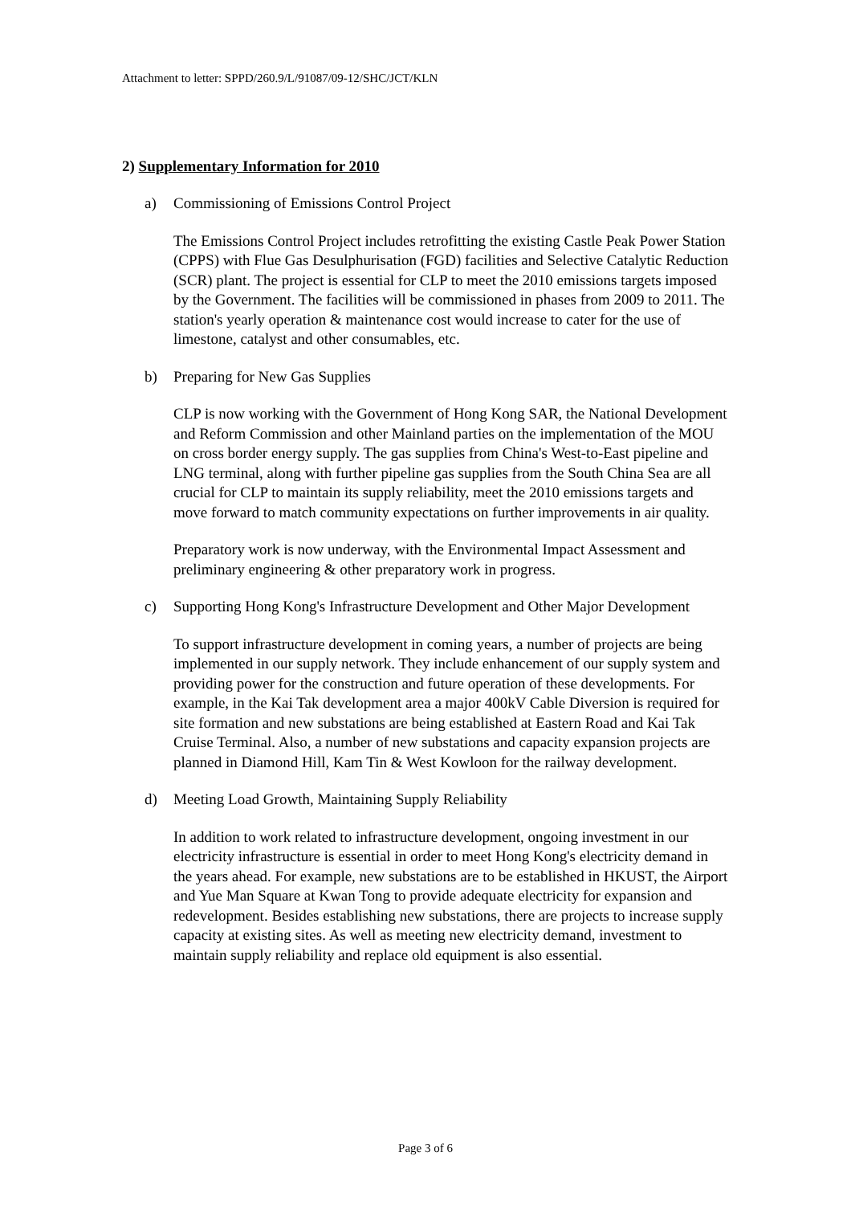Attachment to letter: SPPD/260.9/L/91087/09-12/SHC/JCT/KLN
2) Supplementary Information for 2010
a) Commissioning of Emissions Control Project
The Emissions Control Project includes retrofitting the existing Castle Peak Power Station (CPPS) with Flue Gas Desulphurisation (FGD) facilities and Selective Catalytic Reduction (SCR) plant. The project is essential for CLP to meet the 2010 emissions targets imposed by the Government. The facilities will be commissioned in phases from 2009 to 2011. The station's yearly operation & maintenance cost would increase to cater for the use of limestone, catalyst and other consumables, etc.
b) Preparing for New Gas Supplies
CLP is now working with the Government of Hong Kong SAR, the National Development and Reform Commission and other Mainland parties on the implementation of the MOU on cross border energy supply. The gas supplies from China's West-to-East pipeline and LNG terminal, along with further pipeline gas supplies from the South China Sea are all crucial for CLP to maintain its supply reliability, meet the 2010 emissions targets and move forward to match community expectations on further improvements in air quality.
Preparatory work is now underway, with the Environmental Impact Assessment and preliminary engineering & other preparatory work in progress.
c) Supporting Hong Kong's Infrastructure Development and Other Major Development
To support infrastructure development in coming years, a number of projects are being implemented in our supply network. They include enhancement of our supply system and providing power for the construction and future operation of these developments. For example, in the Kai Tak development area a major 400kV Cable Diversion is required for site formation and new substations are being established at Eastern Road and Kai Tak Cruise Terminal. Also, a number of new substations and capacity expansion projects are planned in Diamond Hill, Kam Tin & West Kowloon for the railway development.
d) Meeting Load Growth, Maintaining Supply Reliability
In addition to work related to infrastructure development, ongoing investment in our electricity infrastructure is essential in order to meet Hong Kong's electricity demand in the years ahead. For example, new substations are to be established in HKUST, the Airport and Yue Man Square at Kwan Tong to provide adequate electricity for expansion and redevelopment. Besides establishing new substations, there are projects to increase supply capacity at existing sites. As well as meeting new electricity demand, investment to maintain supply reliability and replace old equipment is also essential.
Page 3 of 6